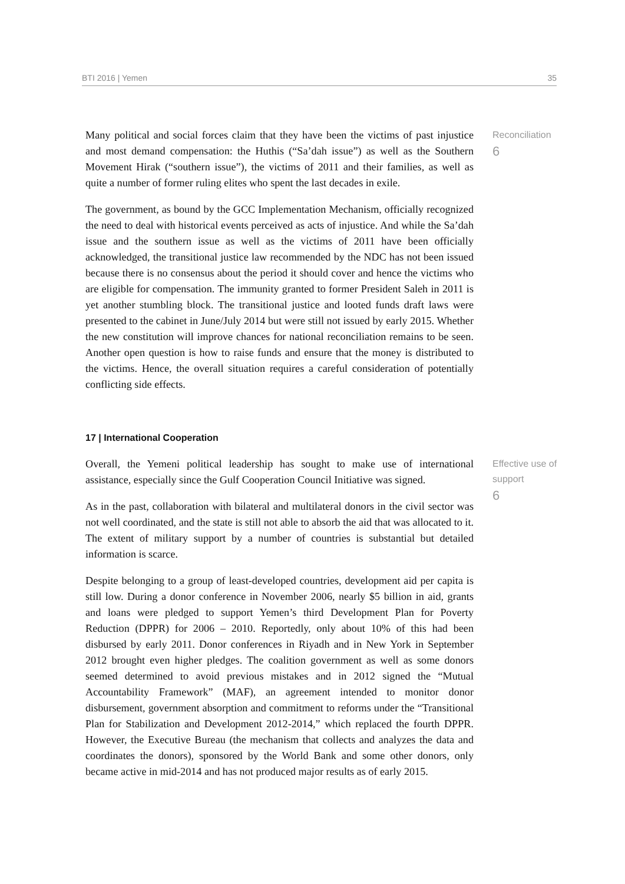BTI 2016 | Yemen 35
Many political and social forces claim that they have been the victims of past injustice and most demand compensation: the Huthis (“Sa’dah issue”) as well as the Southern Movement Hirak (“southern issue”), the victims of 2011 and their families, as well as quite a number of former ruling elites who spent the last decades in exile.
The government, as bound by the GCC Implementation Mechanism, officially recognized the need to deal with historical events perceived as acts of injustice. And while the Sa’dah issue and the southern issue as well as the victims of 2011 have been officially acknowledged, the transitional justice law recommended by the NDC has not been issued because there is no consensus about the period it should cover and hence the victims who are eligible for compensation. The immunity granted to former President Saleh in 2011 is yet another stumbling block. The transitional justice and looted funds draft laws were presented to the cabinet in June/July 2014 but were still not issued by early 2015. Whether the new constitution will improve chances for national reconciliation remains to be seen. Another open question is how to raise funds and ensure that the money is distributed to the victims. Hence, the overall situation requires a careful consideration of potentially conflicting side effects.
Reconciliation
6
17 | International Cooperation
Overall, the Yemeni political leadership has sought to make use of international assistance, especially since the Gulf Cooperation Council Initiative was signed.
As in the past, collaboration with bilateral and multilateral donors in the civil sector was not well coordinated, and the state is still not able to absorb the aid that was allocated to it. The extent of military support by a number of countries is substantial but detailed information is scarce.
Despite belonging to a group of least-developed countries, development aid per capita is still low. During a donor conference in November 2006, nearly $5 billion in aid, grants and loans were pledged to support Yemen’s third Development Plan for Poverty Reduction (DPPR) for 2006 – 2010. Reportedly, only about 10% of this had been disbursed by early 2011. Donor conferences in Riyadh and in New York in September 2012 brought even higher pledges. The coalition government as well as some donors seemed determined to avoid previous mistakes and in 2012 signed the “Mutual Accountability Framework” (MAF), an agreement intended to monitor donor disbursement, government absorption and commitment to reforms under the “Transitional Plan for Stabilization and Development 2012-2014,” which replaced the fourth DPPR. However, the Executive Bureau (the mechanism that collects and analyzes the data and coordinates the donors), sponsored by the World Bank and some other donors, only became active in mid-2014 and has not produced major results as of early 2015.
Effective use of
support
6